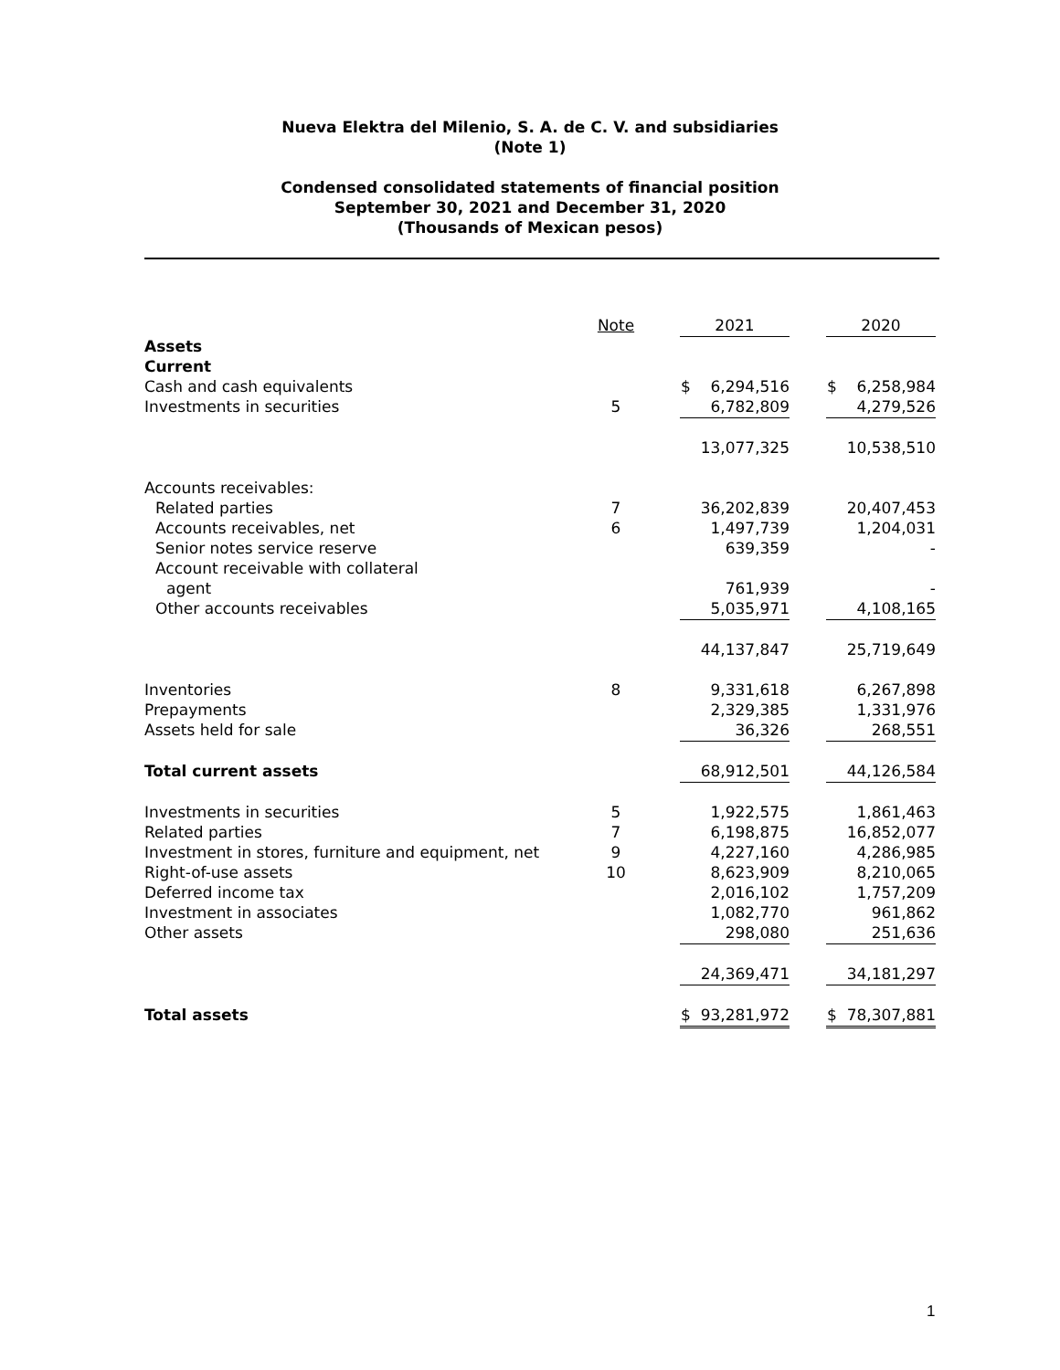Nueva Elektra del Milenio, S. A. de C. V. and subsidiaries
(Note 1)
Condensed consolidated statements of financial position
September 30, 2021 and December 31, 2020
(Thousands of Mexican pesos)
| | Note | | 2021 | | 2020 |
| Assets | | | | | |
| Current | | | | | |
| Cash and cash equivalents | | | $ 6,294,516 | | $ 6,258,984 |
| Investments in securities | 5 | | 6,782,809 | | 4,279,526 |
| | | | 13,077,325 | | 10,538,510 |
| Accounts receivables: | | | | | |
| Related parties | 7 | | 36,202,839 | | 20,407,453 |
| Accounts receivables, net | 6 | | 1,497,739 | | 1,204,031 |
| Senior notes service reserve | | | 639,359 | | - |
| Account receivable with collateral | | | | | |
| agent | | | 761,939 | | - |
| Other accounts receivables | | | 5,035,971 | | 4,108,165 |
| | | | 44,137,847 | | 25,719,649 |
| Inventories | 8 | | 9,331,618 | | 6,267,898 |
| Prepayments | | | 2,329,385 | | 1,331,976 |
| Assets held for sale | | | 36,326 | | 268,551 |
| Total current assets | | | 68,912,501 | | 44,126,584 |
| Investments in securities | 5 | | 1,922,575 | | 1,861,463 |
| Related parties | 7 | | 6,198,875 | | 16,852,077 |
| Investment in stores, furniture and equipment, net | 9 | | 4,227,160 | | 4,286,985 |
| Right-of-use assets | 10 | | 8,623,909 | | 8,210,065 |
| Deferred income tax | | | 2,016,102 | | 1,757,209 |
| Investment in associates | | | 1,082,770 | | 961,862 |
| Other assets | | | 298,080 | | 251,636 |
| | | | 24,369,471 | | 34,181,297 |
| Total assets | | | $ 93,281,972 | | $ 78,307,881 |
1